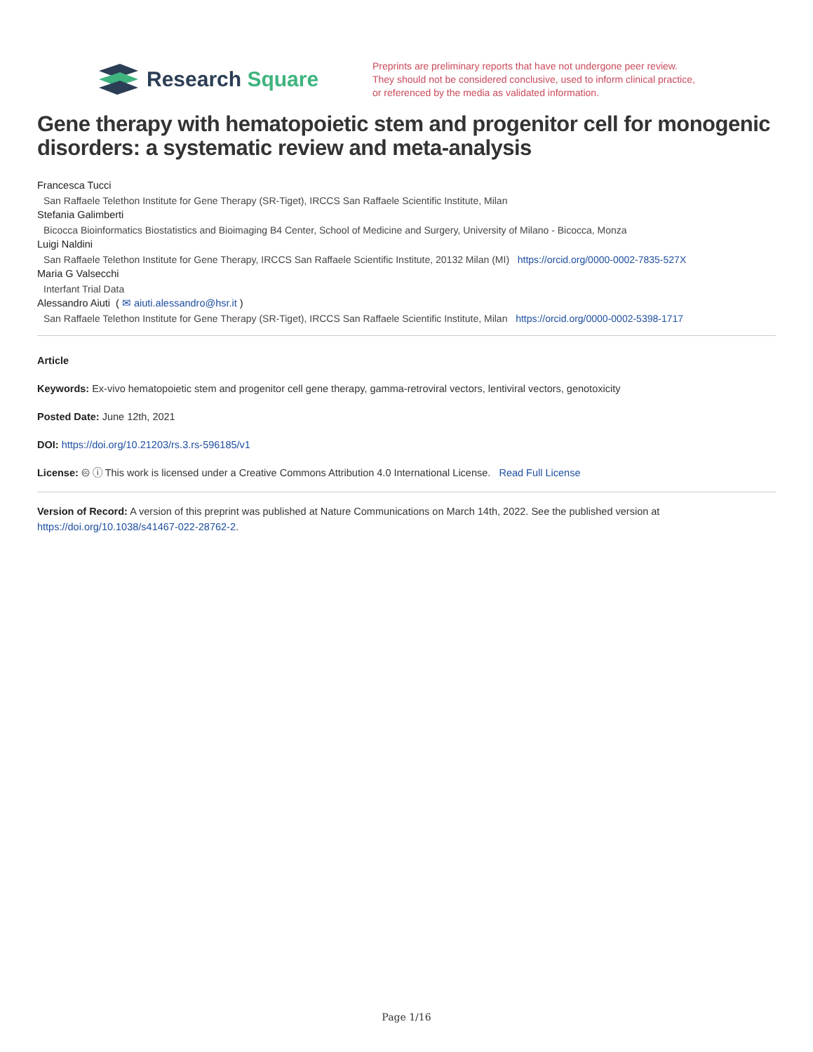Research Square
Preprints are preliminary reports that have not undergone peer review.
They should not be considered conclusive, used to inform clinical practice,
or referenced by the media as validated information.
Gene therapy with hematopoietic stem and progenitor cell for monogenic disorders: a systematic review and meta-analysis
Francesca Tucci
San Raffaele Telethon Institute for Gene Therapy (SR-Tiget), IRCCS San Raffaele Scientific Institute, Milan
Stefania Galimberti
Bicocca Bioinformatics Biostatistics and Bioimaging B4 Center, School of Medicine and Surgery, University of Milano - Bicocca, Monza
Luigi Naldini
San Raffaele Telethon Institute for Gene Therapy, IRCCS San Raffaele Scientific Institute, 20132 Milan (MI) https://orcid.org/0000-0002-7835-527X
Maria G Valsecchi
Interfant Trial Data
Alessandro Aiuti ( ✉ aiuti.alessandro@hsr.it )
San Raffaele Telethon Institute for Gene Therapy (SR-Tiget), IRCCS San Raffaele Scientific Institute, Milan https://orcid.org/0000-0002-5398-1717
Article
Keywords: Ex-vivo hematopoietic stem and progenitor cell gene therapy, gamma-retroviral vectors, lentiviral vectors, genotoxicity
Posted Date: June 12th, 2021
DOI: https://doi.org/10.21203/rs.3.rs-596185/v1
License: 🅭 ⓘ This work is licensed under a Creative Commons Attribution 4.0 International License. Read Full License
Version of Record: A version of this preprint was published at Nature Communications on March 14th, 2022. See the published version at https://doi.org/10.1038/s41467-022-28762-2.
Page 1/16